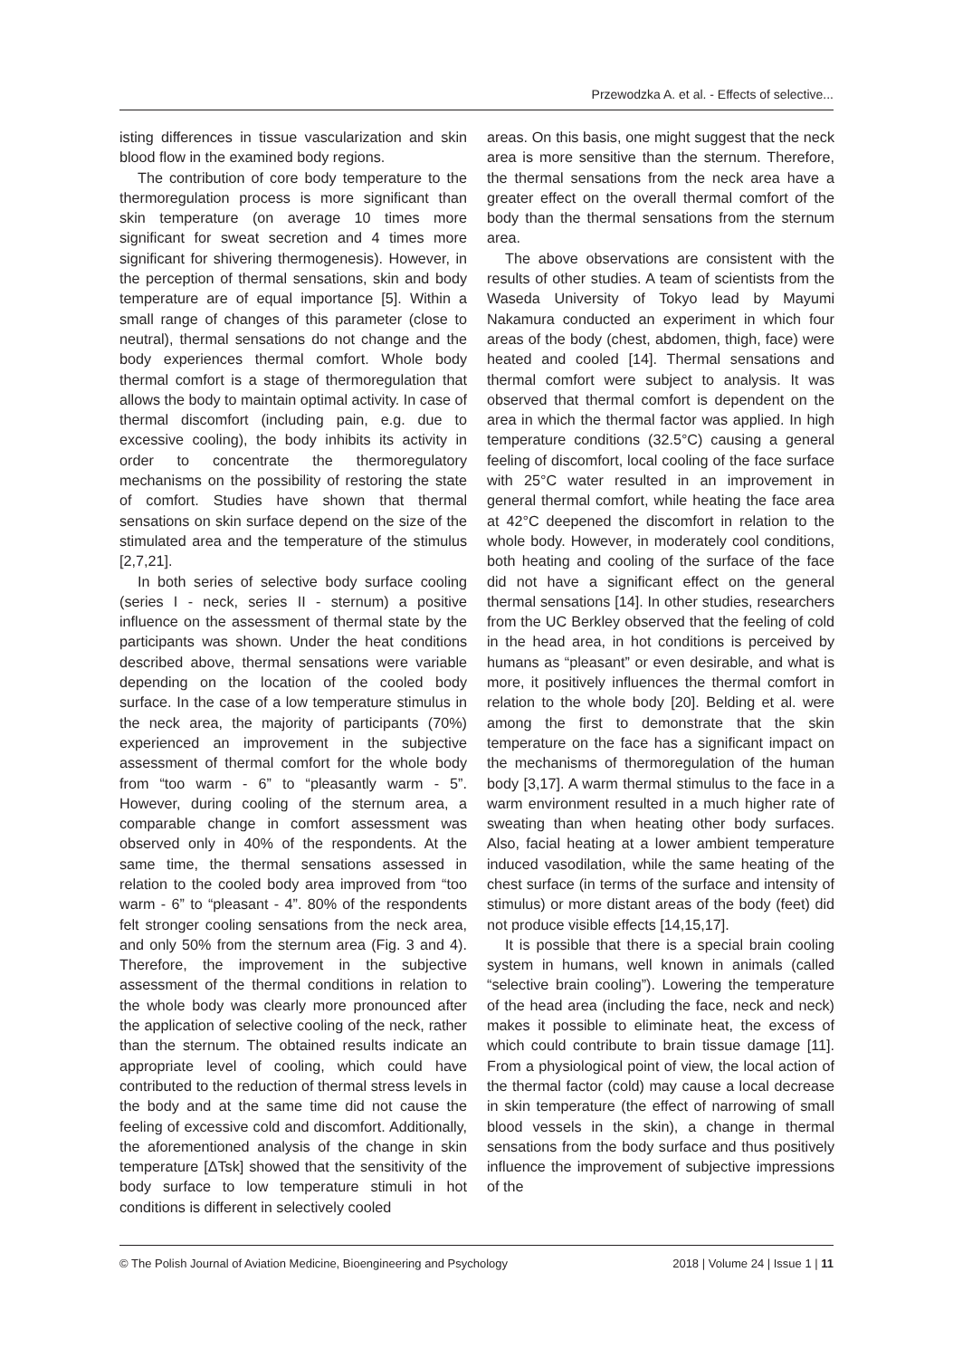Przewodzka A. et al. - Effects of selective...
isting differences in tissue vascularization and skin blood flow in the examined body regions.
The contribution of core body temperature to the thermoregulation process is more significant than skin temperature (on average 10 times more significant for sweat secretion and 4 times more significant for shivering thermogenesis). However, in the perception of thermal sensations, skin and body temperature are of equal importance [5]. Within a small range of changes of this parameter (close to neutral), thermal sensations do not change and the body experiences thermal comfort. Whole body thermal comfort is a stage of thermoregulation that allows the body to maintain optimal activity. In case of thermal discomfort (including pain, e.g. due to excessive cooling), the body inhibits its activity in order to concentrate the thermoregulatory mechanisms on the possibility of restoring the state of comfort. Studies have shown that thermal sensations on skin surface depend on the size of the stimulated area and the temperature of the stimulus [2,7,21].
In both series of selective body surface cooling (series I - neck, series II - sternum) a positive influence on the assessment of thermal state by the participants was shown. Under the heat conditions described above, thermal sensations were variable depending on the location of the cooled body surface. In the case of a low temperature stimulus in the neck area, the majority of participants (70%) experienced an improvement in the subjective assessment of thermal comfort for the whole body from “too warm - 6” to “pleasantly warm - 5”. However, during cooling of the sternum area, a comparable change in comfort assessment was observed only in 40% of the respondents. At the same time, the thermal sensations assessed in relation to the cooled body area improved from “too warm - 6” to “pleasant - 4”. 80% of the respondents felt stronger cooling sensations from the neck area, and only 50% from the sternum area (Fig. 3 and 4). Therefore, the improvement in the subjective assessment of the thermal conditions in relation to the whole body was clearly more pronounced after the application of selective cooling of the neck, rather than the sternum. The obtained results indicate an appropriate level of cooling, which could have contributed to the reduction of thermal stress levels in the body and at the same time did not cause the feeling of excessive cold and discomfort. Additionally, the aforementioned analysis of the change in skin temperature [ΔTsk] showed that the sensitivity of the body surface to low temperature stimuli in hot conditions is different in selectively cooled
areas. On this basis, one might suggest that the neck area is more sensitive than the sternum. Therefore, the thermal sensations from the neck area have a greater effect on the overall thermal comfort of the body than the thermal sensations from the sternum area.
The above observations are consistent with the results of other studies. A team of scientists from the Waseda University of Tokyo lead by Mayumi Nakamura conducted an experiment in which four areas of the body (chest, abdomen, thigh, face) were heated and cooled [14]. Thermal sensations and thermal comfort were subject to analysis. It was observed that thermal comfort is dependent on the area in which the thermal factor was applied. In high temperature conditions (32.5°C) causing a general feeling of discomfort, local cooling of the face surface with 25°C water resulted in an improvement in general thermal comfort, while heating the face area at 42°C deepened the discomfort in relation to the whole body. However, in moderately cool conditions, both heating and cooling of the surface of the face did not have a significant effect on the general thermal sensations [14]. In other studies, researchers from the UC Berkley observed that the feeling of cold in the head area, in hot conditions is perceived by humans as “pleasant” or even desirable, and what is more, it positively influences the thermal comfort in relation to the whole body [20]. Belding et al. were among the first to demonstrate that the skin temperature on the face has a significant impact on the mechanisms of thermoregulation of the human body [3,17]. A warm thermal stimulus to the face in a warm environment resulted in a much higher rate of sweating than when heating other body surfaces. Also, facial heating at a lower ambient temperature induced vasodilation, while the same heating of the chest surface (in terms of the surface and intensity of stimulus) or more distant areas of the body (feet) did not produce visible effects [14,15,17].
It is possible that there is a special brain cooling system in humans, well known in animals (called “selective brain cooling”). Lowering the temperature of the head area (including the face, neck and neck) makes it possible to eliminate heat, the excess of which could contribute to brain tissue damage [11]. From a physiological point of view, the local action of the thermal factor (cold) may cause a local decrease in skin temperature (the effect of narrowing of small blood vessels in the skin), a change in thermal sensations from the body surface and thus positively influence the improvement of subjective impressions of the
© The Polish Journal of Aviation Medicine, Bioengineering and Psychology 2018 | Volume 24 | Issue 1 | 11